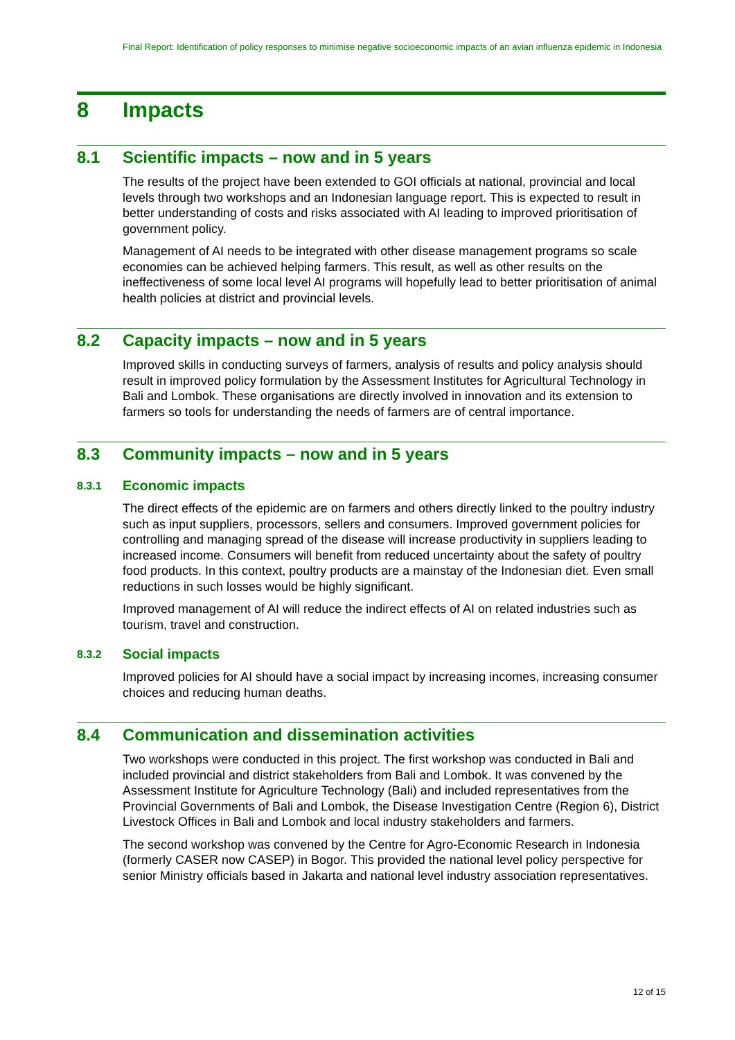Final Report: Identification of policy responses to minimise negative socioeconomic impacts of an avian influenza epidemic in Indonesia
8 Impacts
8.1 Scientific impacts – now and in 5 years
The results of the project have been extended to GOI officials at national, provincial and local levels through two workshops and an Indonesian language report. This is expected to result in better understanding of costs and risks associated with AI leading to improved prioritisation of government policy.
Management of AI needs to be integrated with other disease management programs so scale economies can be achieved helping farmers. This result, as well as other results on the ineffectiveness of some local level AI programs will hopefully lead to better prioritisation of animal health policies at district and provincial levels.
8.2 Capacity impacts – now and in 5 years
Improved skills in conducting surveys of farmers, analysis of results and policy analysis should result in improved policy formulation by the Assessment Institutes for Agricultural Technology in Bali and Lombok. These organisations are directly involved in innovation and its extension to farmers so tools for understanding the needs of farmers are of central importance.
8.3 Community impacts – now and in 5 years
8.3.1 Economic impacts
The direct effects of the epidemic are on farmers and others directly linked to the poultry industry such as input suppliers, processors, sellers and consumers. Improved government policies for controlling and managing spread of the disease will increase productivity in suppliers leading to increased income. Consumers will benefit from reduced uncertainty about the safety of poultry food products. In this context, poultry products are a mainstay of the Indonesian diet. Even small reductions in such losses would be highly significant.
Improved management of AI will reduce the indirect effects of AI on related industries such as tourism, travel and construction.
8.3.2 Social impacts
Improved policies for AI should have a social impact by increasing incomes, increasing consumer choices and reducing human deaths.
8.4 Communication and dissemination activities
Two workshops were conducted in this project. The first workshop was conducted in Bali and included provincial and district stakeholders from Bali and Lombok. It was convened by the Assessment Institute for Agriculture Technology (Bali) and included representatives from the Provincial Governments of Bali and Lombok, the Disease Investigation Centre (Region 6), District Livestock Offices in Bali and Lombok and local industry stakeholders and farmers.
The second workshop was convened by the Centre for Agro-Economic Research in Indonesia (formerly CASER now CASEP) in Bogor. This provided the national level policy perspective for senior Ministry officials based in Jakarta and national level industry association representatives.
12 of 15